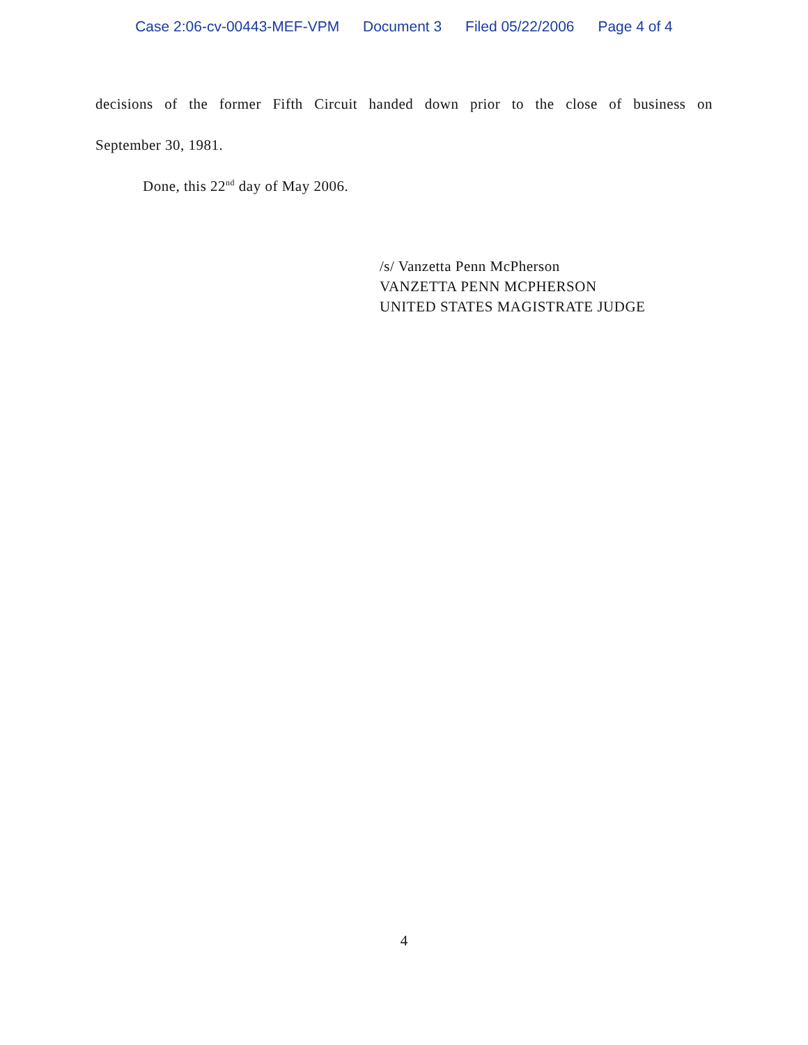Case 2:06-cv-00443-MEF-VPM Document 3 Filed 05/22/2006 Page 4 of 4
decisions of the former Fifth Circuit handed down prior to the close of business on
September 30, 1981.
Done, this 22<sup>nd</sup> day of May 2006.
/s/ Vanzetta Penn McPherson
VANZETTA PENN MCPHERSON
UNITED STATES MAGISTRATE JUDGE
4